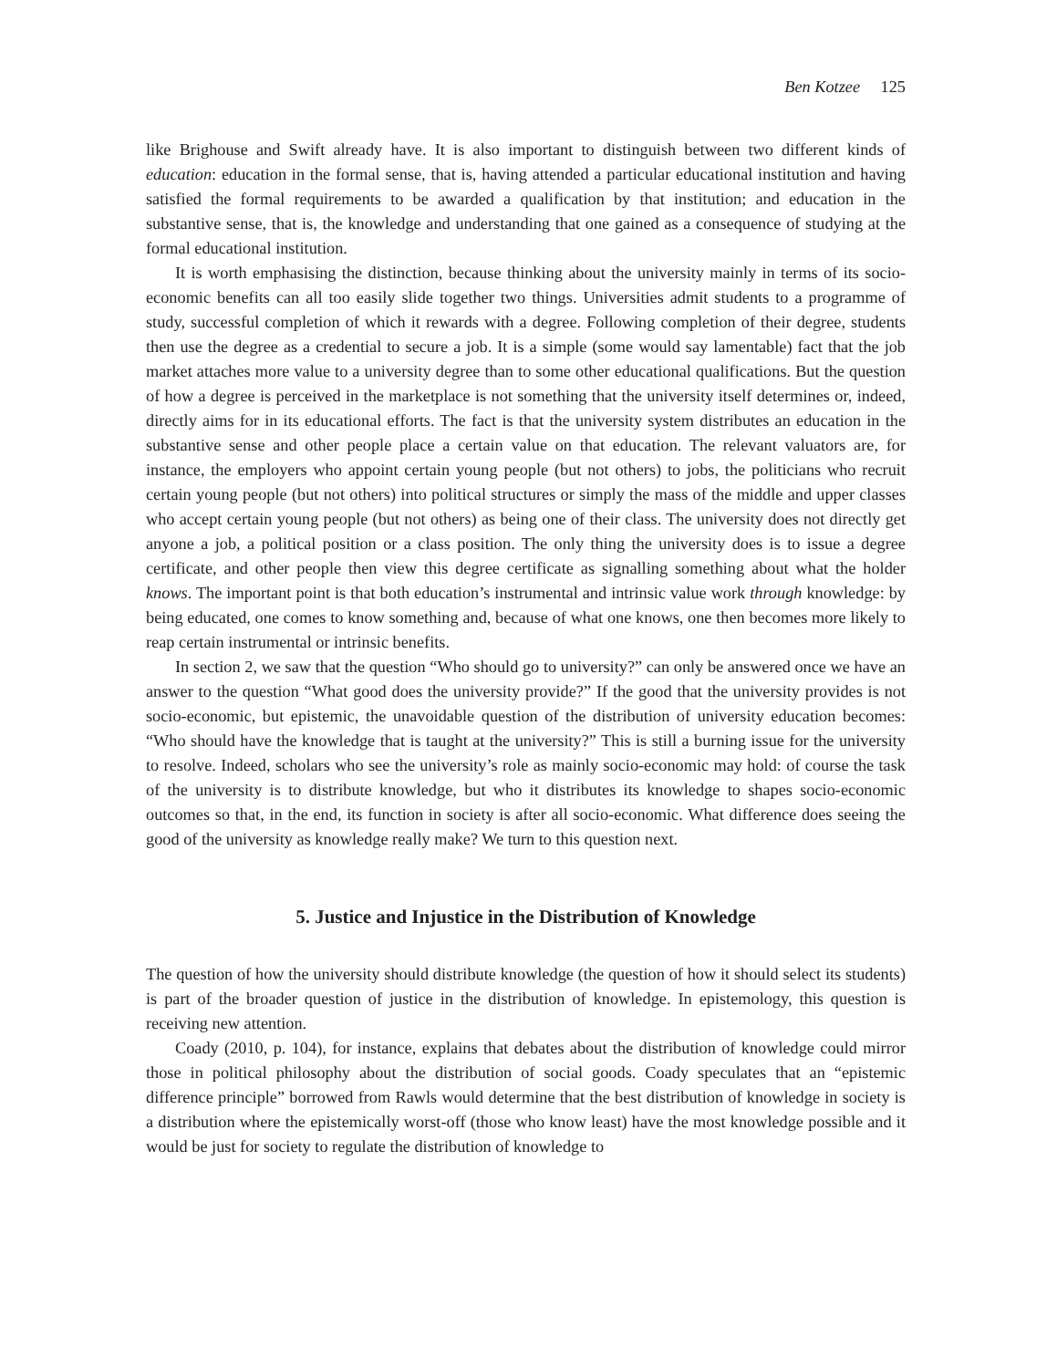Ben Kotzee 125
like Brighouse and Swift already have. It is also important to distinguish between two different kinds of education: education in the formal sense, that is, having attended a particular educational institution and having satisfied the formal requirements to be awarded a qualification by that institution; and education in the substantive sense, that is, the knowledge and understanding that one gained as a consequence of studying at the formal educational institution.
It is worth emphasising the distinction, because thinking about the university mainly in terms of its socio-economic benefits can all too easily slide together two things. Universities admit students to a programme of study, successful completion of which it rewards with a degree. Following completion of their degree, students then use the degree as a credential to secure a job. It is a simple (some would say lamentable) fact that the job market attaches more value to a university degree than to some other educational qualifications. But the question of how a degree is perceived in the marketplace is not something that the university itself determines or, indeed, directly aims for in its educational efforts. The fact is that the university system distributes an education in the substantive sense and other people place a certain value on that education. The relevant valuators are, for instance, the employers who appoint certain young people (but not others) to jobs, the politicians who recruit certain young people (but not others) into political structures or simply the mass of the middle and upper classes who accept certain young people (but not others) as being one of their class. The university does not directly get anyone a job, a political position or a class position. The only thing the university does is to issue a degree certificate, and other people then view this degree certificate as signalling something about what the holder knows. The important point is that both education’s instrumental and intrinsic value work through knowledge: by being educated, one comes to know something and, because of what one knows, one then becomes more likely to reap certain instrumental or intrinsic benefits.
In section 2, we saw that the question “Who should go to university?” can only be answered once we have an answer to the question “What good does the university provide?” If the good that the university provides is not socio-economic, but epistemic, the unavoidable question of the distribution of university education becomes: “Who should have the knowledge that is taught at the university?” This is still a burning issue for the university to resolve. Indeed, scholars who see the university’s role as mainly socio-economic may hold: of course the task of the university is to distribute knowledge, but who it distributes its knowledge to shapes socio-economic outcomes so that, in the end, its function in society is after all socio-economic. What difference does seeing the good of the university as knowledge really make? We turn to this question next.
5. Justice and Injustice in the Distribution of Knowledge
The question of how the university should distribute knowledge (the question of how it should select its students) is part of the broader question of justice in the distribution of knowledge. In epistemology, this question is receiving new attention.
Coady (2010, p. 104), for instance, explains that debates about the distribution of knowledge could mirror those in political philosophy about the distribution of social goods. Coady speculates that an “epistemic difference principle” borrowed from Rawls would determine that the best distribution of knowledge in society is a distribution where the epistemically worst-off (those who know least) have the most knowledge possible and it would be just for society to regulate the distribution of knowledge to